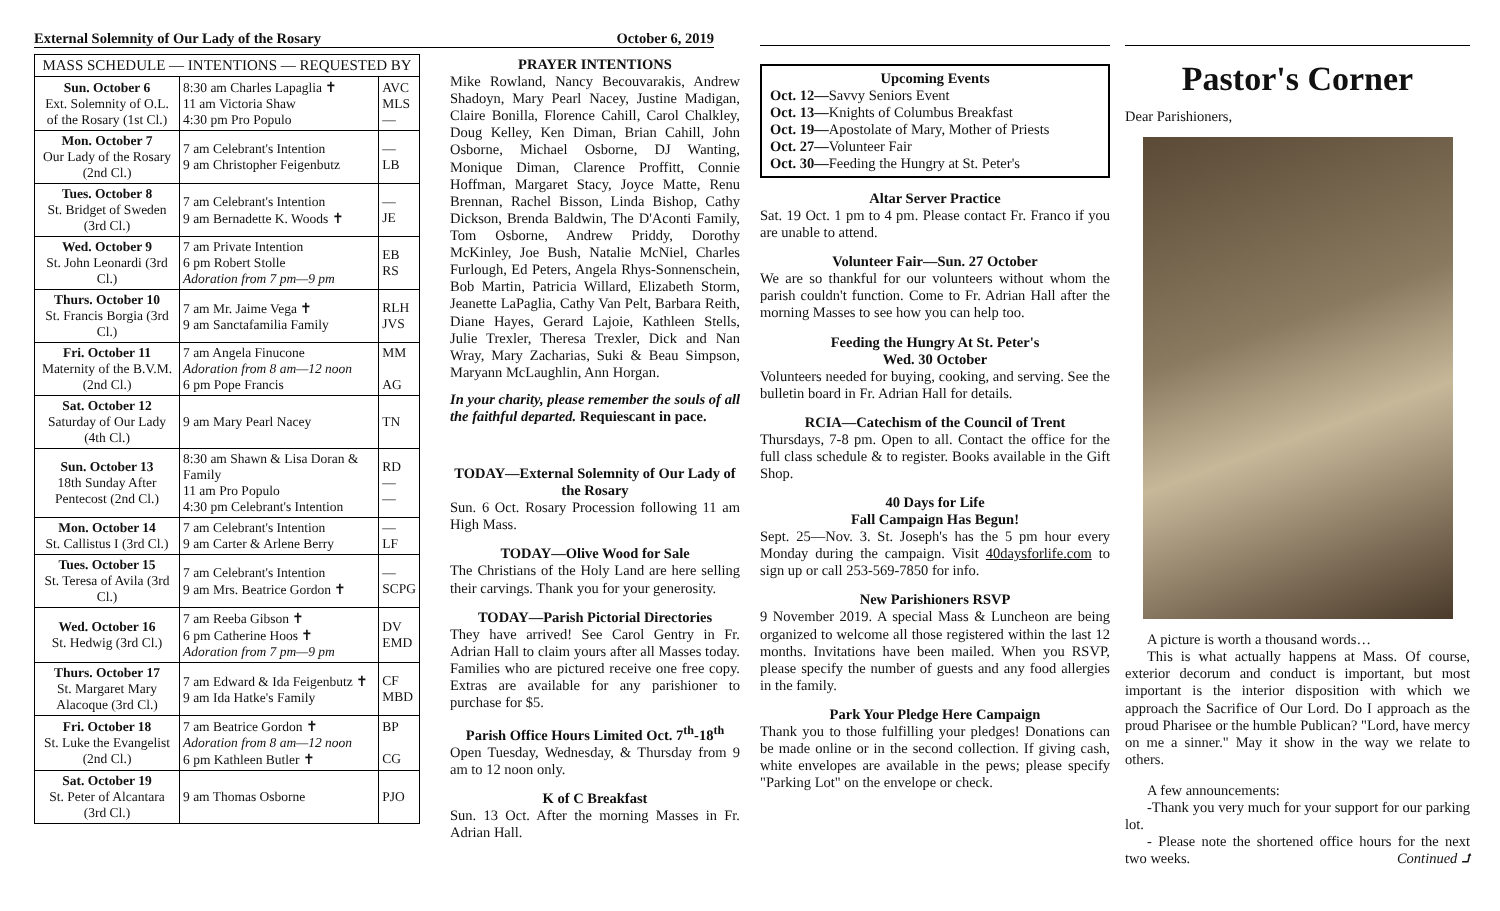External Solemnity of Our Lady of the Rosary October 6, 2019
| MASS SCHEDULE — INTENTIONS — REQUESTED BY | | |
| --- | --- | --- |
| Sun. October 6 Ext. Solemnity of O.L. of the Rosary (1st Cl.) | 8:30 am Charles Lapaglia ✝ 11 am Victoria Shaw 4:30 pm Pro Populo | AVC MLS — |
| Mon. October 7 Our Lady of the Rosary (2nd Cl.) | 7 am Celebrant's Intention 9 am Christopher Feigenbutz | — LB |
| Tues. October 8 St. Bridget of Sweden (3rd Cl.) | 7 am Celebrant's Intention 9 am Bernadette K. Woods ✝ | — JE |
| Wed. October 9 St. John Leonardi (3rd Cl.) | 7 am Private Intention 6 pm Robert Stolle Adoration from 7 pm—9 pm | EB RS |
| Thurs. October 10 St. Francis Borgia (3rd Cl.) | 7 am Mr. Jaime Vega ✝ 9 am Sanctafamilia Family | RLH JVS |
| Fri. October 11 Maternity of the B.V.M. (2nd Cl.) | 7 am Angela Finucone Adoration from 8 am—12 noon 6 pm Pope Francis | MM AG |
| Sat. October 12 Saturday of Our Lady (4th Cl.) | 9 am Mary Pearl Nacey | TN |
| Sun. October 13 18th Sunday After Pentecost (2nd Cl.) | 8:30 am Shawn & Lisa Doran & Family 11 am Pro Populo 4:30 pm Celebrant's Intention | RD — — |
| Mon. October 14 St. Callistus I (3rd Cl.) | 7 am Celebrant's Intention 9 am Carter & Arlene Berry | — LF |
| Tues. October 15 St. Teresa of Avila (3rd Cl.) | 7 am Celebrant's Intention 9 am Mrs. Beatrice Gordon ✝ | — SCPG |
| Wed. October 16 St. Hedwig (3rd Cl.) | 7 am Reeba Gibson ✝ 6 pm Catherine Hoos ✝ Adoration from 7 pm—9 pm | DV EMD |
| Thurs. October 17 St. Margaret Mary Alacoque (3rd Cl.) | 7 am Edward & Ida Feigenbutz ✝ 9 am Ida Hatke's Family | CF MBD |
| Fri. October 18 St. Luke the Evangelist (2nd Cl.) | 7 am Beatrice Gordon ✝ Adoration from 8 am—12 noon 6 pm Kathleen Butler ✝ | BP CG |
| Sat. October 19 St. Peter of Alcantara (3rd Cl.) | 9 am Thomas Osborne | PJO |
PRAYER INTENTIONS
Mike Rowland, Nancy Becouvarakis, Andrew Shadoyn, Mary Pearl Nacey, Justine Madigan, Claire Bonilla, Florence Cahill, Carol Chalkley, Doug Kelley, Ken Diman, Brian Cahill, John Osborne, Michael Osborne, DJ Wanting, Monique Diman, Clarence Proffitt, Connie Hoffman, Margaret Stacy, Joyce Matte, Renu Brennan, Rachel Bisson, Linda Bishop, Cathy Dickson, Brenda Baldwin, The D'Aconti Family, Tom Osborne, Andrew Priddy, Dorothy McKinley, Joe Bush, Natalie McNiel, Charles Furlough, Ed Peters, Angela Rhys-Sonnenschein, Bob Martin, Patricia Willard, Elizabeth Storm, Jeanette LaPaglia, Cathy Van Pelt, Barbara Reith, Diane Hayes, Gerard Lajoie, Kathleen Stells, Julie Trexler, Theresa Trexler, Dick and Nan Wray, Mary Zacharias, Suki & Beau Simpson, Maryann McLaughlin, Ann Horgan.
In your charity, please remember the souls of all the faithful departed. Requiescant in pace.
TODAY—External Solemnity of Our Lady of the Rosary
Sun. 6 Oct. Rosary Procession following 11 am High Mass.
TODAY—Olive Wood for Sale
The Christians of the Holy Land are here selling their carvings. Thank you for your generosity.
TODAY—Parish Pictorial Directories
They have arrived! See Carol Gentry in Fr. Adrian Hall to claim yours after all Masses today. Families who are pictured receive one free copy. Extras are available for any parishioner to purchase for $5.
Parish Office Hours Limited Oct. 7<sup>th</sup>-18<sup>th</sup>
Open Tuesday, Wednesday, & Thursday from 9 am to 12 noon only.
K of C Breakfast
Sun. 13 Oct. After the morning Masses in Fr. Adrian Hall.
Upcoming Events
Oct. 12—Savvy Seniors Event
Oct. 13—Knights of Columbus Breakfast
Oct. 19—Apostolate of Mary, Mother of Priests
Oct. 27—Volunteer Fair
Oct. 30—Feeding the Hungry at St. Peter's
Altar Server Practice
Sat. 19 Oct. 1 pm to 4 pm. Please contact Fr. Franco if you are unable to attend.
Volunteer Fair—Sun. 27 October
We are so thankful for our volunteers without whom the parish couldn't function. Come to Fr. Adrian Hall after the morning Masses to see how you can help too.
Feeding the Hungry At St. Peter's
Wed. 30 October
Volunteers needed for buying, cooking, and serving. See the bulletin board in Fr. Adrian Hall for details.
RCIA—Catechism of the Council of Trent
Thursdays, 7-8 pm. Open to all. Contact the office for the full class schedule & to register. Books available in the Gift Shop.
40 Days for Life
Fall Campaign Has Begun!
Sept. 25—Nov. 3. St. Joseph's has the 5 pm hour every Monday during the campaign. Visit 40daysforlife.com to sign up or call 253-569-7850 for info.
New Parishioners RSVP
9 November 2019. A special Mass & Luncheon are being organized to welcome all those registered within the last 12 months. Invitations have been mailed. When you RSVP, please specify the number of guests and any food allergies in the family.
Park Your Pledge Here Campaign
Thank you to those fulfilling your pledges! Donations can be made online or in the second collection. If giving cash, white envelopes are available in the pews; please specify "Parking Lot" on the envelope or check.
Pastor's Corner
Dear Parishioners,
A picture is worth a thousand words…
This is what actually happens at Mass. Of course, exterior decorum and conduct is important, but most important is the interior disposition with which we approach the Sacrifice of Our Lord. Do I approach as the proud Pharisee or the humble Publican? "Lord, have mercy on me a sinner." May it show in the way we relate to others.
A few announcements:
-Thank you very much for your support for our parking lot.
- Please note the shortened office hours for the next two weeks. Continued ⮥